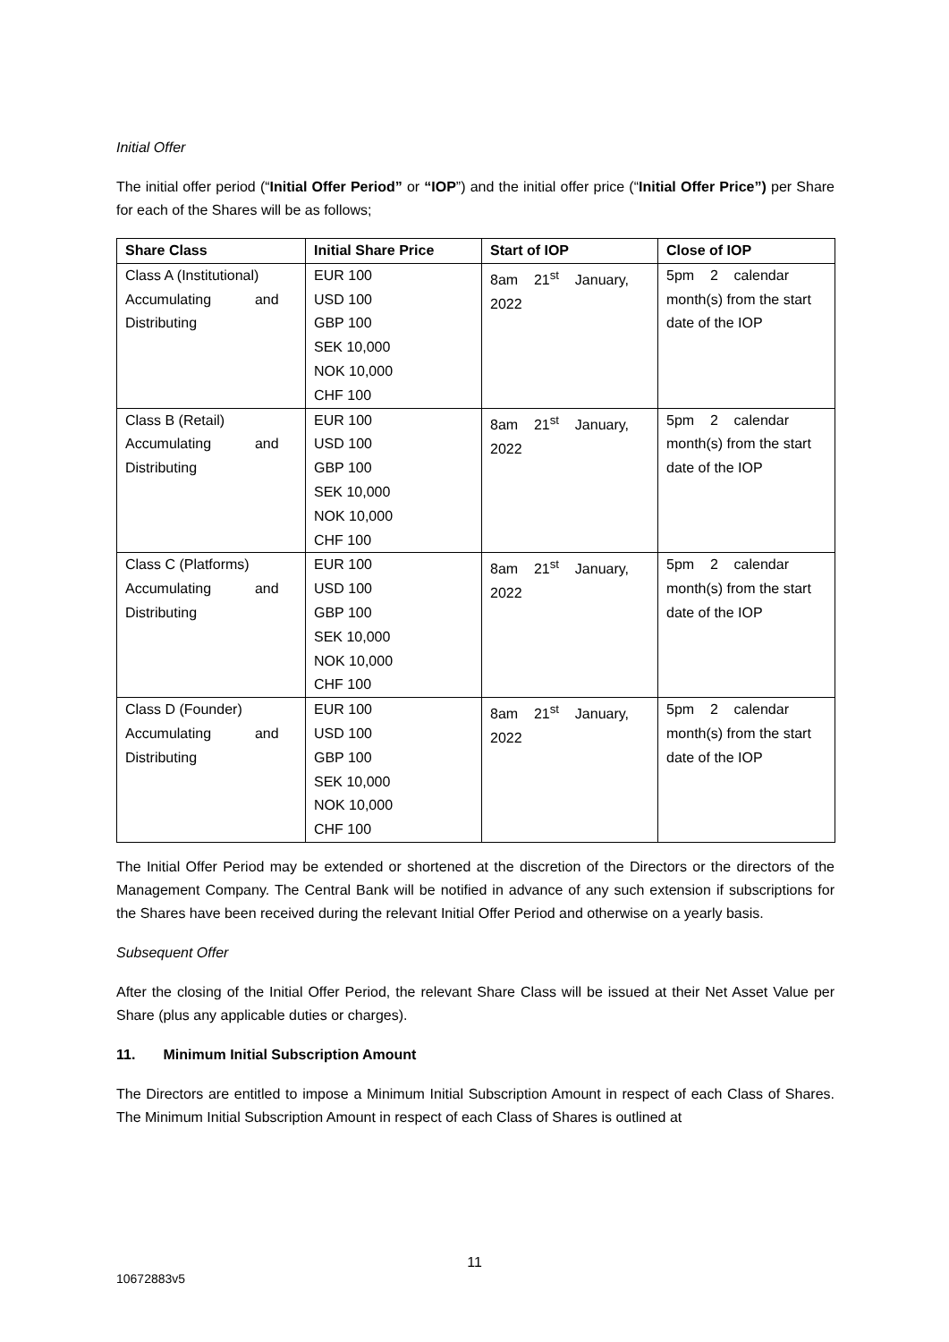Initial Offer
The initial offer period (“Initial Offer Period” or “IOP”) and the initial offer price (“Initial Offer Price”) per Share for each of the Shares will be as follows;
| Share Class | Initial Share Price | Start of IOP | Close of IOP |
| --- | --- | --- | --- |
| Class A (Institutional) Accumulating and Distributing | EUR 100 USD 100 GBP 100 SEK 10,000 NOK 10,000 CHF 100 | 8am 21<sup>st</sup> January, 2022 | 5pm 2 calendar month(s) from the start date of the IOP |
| Class B (Retail) Accumulating and Distributing | EUR 100 USD 100 GBP 100 SEK 10,000 NOK 10,000 CHF 100 | 8am 21<sup>st</sup> January, 2022 | 5pm 2 calendar month(s) from the start date of the IOP |
| Class C (Platforms) Accumulating and Distributing | EUR 100 USD 100 GBP 100 SEK 10,000 NOK 10,000 CHF 100 | 8am 21<sup>st</sup> January, 2022 | 5pm 2 calendar month(s) from the start date of the IOP |
| Class D (Founder) Accumulating and Distributing | EUR 100 USD 100 GBP 100 SEK 10,000 NOK 10,000 CHF 100 | 8am 21<sup>st</sup> January, 2022 | 5pm 2 calendar month(s) from the start date of the IOP |
The Initial Offer Period may be extended or shortened at the discretion of the Directors or the directors of the Management Company. The Central Bank will be notified in advance of any such extension if subscriptions for the Shares have been received during the relevant Initial Offer Period and otherwise on a yearly basis.
Subsequent Offer
After the closing of the Initial Offer Period, the relevant Share Class will be issued at their Net Asset Value per Share (plus any applicable duties or charges).
11. Minimum Initial Subscription Amount
The Directors are entitled to impose a Minimum Initial Subscription Amount in respect of each Class of Shares. The Minimum Initial Subscription Amount in respect of each Class of Shares is outlined at
11
10672883v5